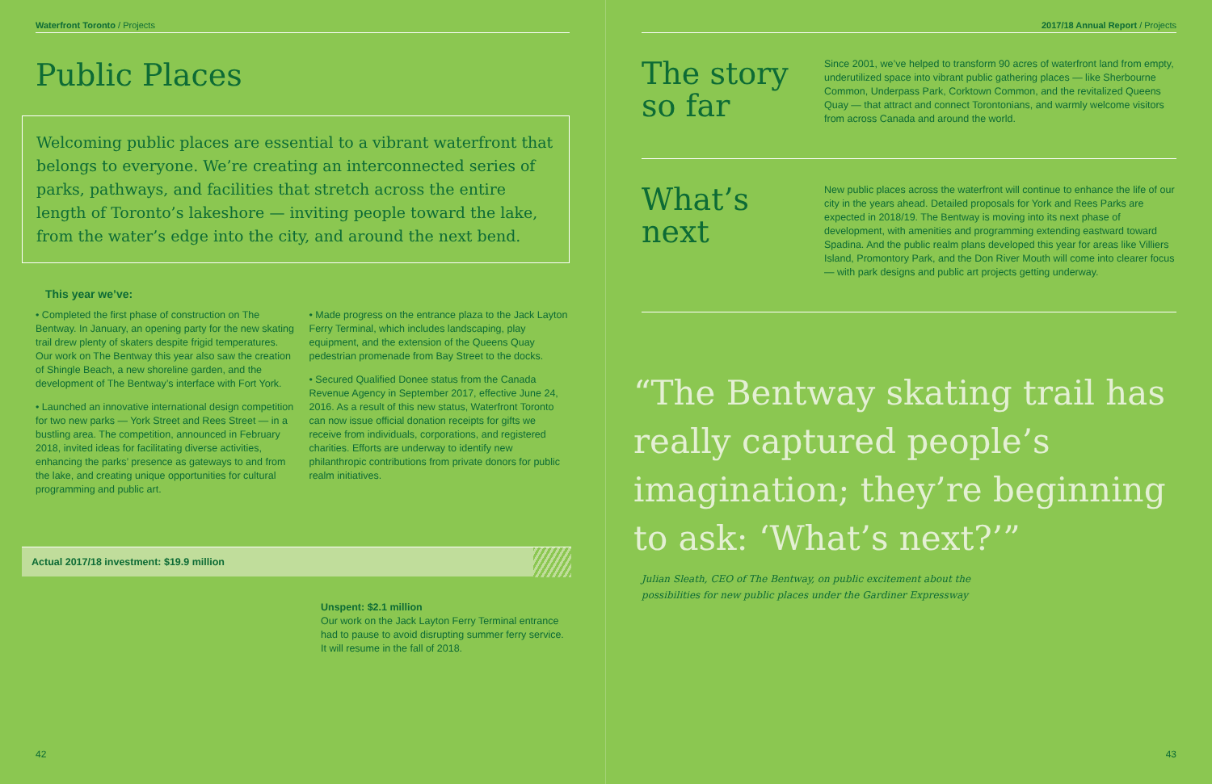Waterfront Toronto / Projects
Public Places
Welcoming public places are essential to a vibrant waterfront that belongs to everyone. We’re creating an interconnected series of parks, pathways, and facilities that stretch across the entire length of Toronto’s lakeshore — inviting people toward the lake, from the water’s edge into the city, and around the next bend.
This year we’ve:
• Completed the first phase of construction on The Bentway. In January, an opening party for the new skating trail drew plenty of skaters despite frigid temperatures. Our work on The Bentway this year also saw the creation of Shingle Beach, a new shoreline garden, and the development of The Bentway’s interface with Fort York.
• Launched an innovative international design competition for two new parks — York Street and Rees Street — in a bustling area. The competition, announced in February 2018, invited ideas for facilitating diverse activities, enhancing the parks’ presence as gateways to and from the lake, and creating unique opportunities for cultural programming and public art.
• Made progress on the entrance plaza to the Jack Layton Ferry Terminal, which includes landscaping, play equipment, and the extension of the Queens Quay pedestrian promenade from Bay Street to the docks.
• Secured Qualified Donee status from the Canada Revenue Agency in September 2017, effective June 24, 2016. As a result of this new status, Waterfront Toronto can now issue official donation receipts for gifts we receive from individuals, corporations, and registered charities. Efforts are underway to identify new philanthropic contributions from private donors for public realm initiatives.
Actual 2017/18 investment: $19.9 million
Unspent: $2.1 million
Our work on the Jack Layton Ferry Terminal entrance had to pause to avoid disrupting summer ferry service. It will resume in the fall of 2018.
42
2017/18 Annual Report / Projects
The story so far
Since 2001, we’ve helped to transform 90 acres of waterfront land from empty, underutilized space into vibrant public gathering places — like Sherbourne Common, Underpass Park, Corktown Common, and the revitalized Queens Quay — that attract and connect Torontonians, and warmly welcome visitors from across Canada and around the world.
What’s next
New public places across the waterfront will continue to enhance the life of our city in the years ahead. Detailed proposals for York and Rees Parks are expected in 2018/19. The Bentway is moving into its next phase of development, with amenities and programming extending eastward toward Spadina. And the public realm plans developed this year for areas like Villiers Island, Promontory Park, and the Don River Mouth will come into clearer focus — with park designs and public art projects getting underway.
“The Bentway skating trail has really captured people’s imagination; they’re beginning to ask: ‘What’s next?’”
Julian Sleath, CEO of The Bentway, on public excitement about the
possibilities for new public places under the Gardiner Expressway
43